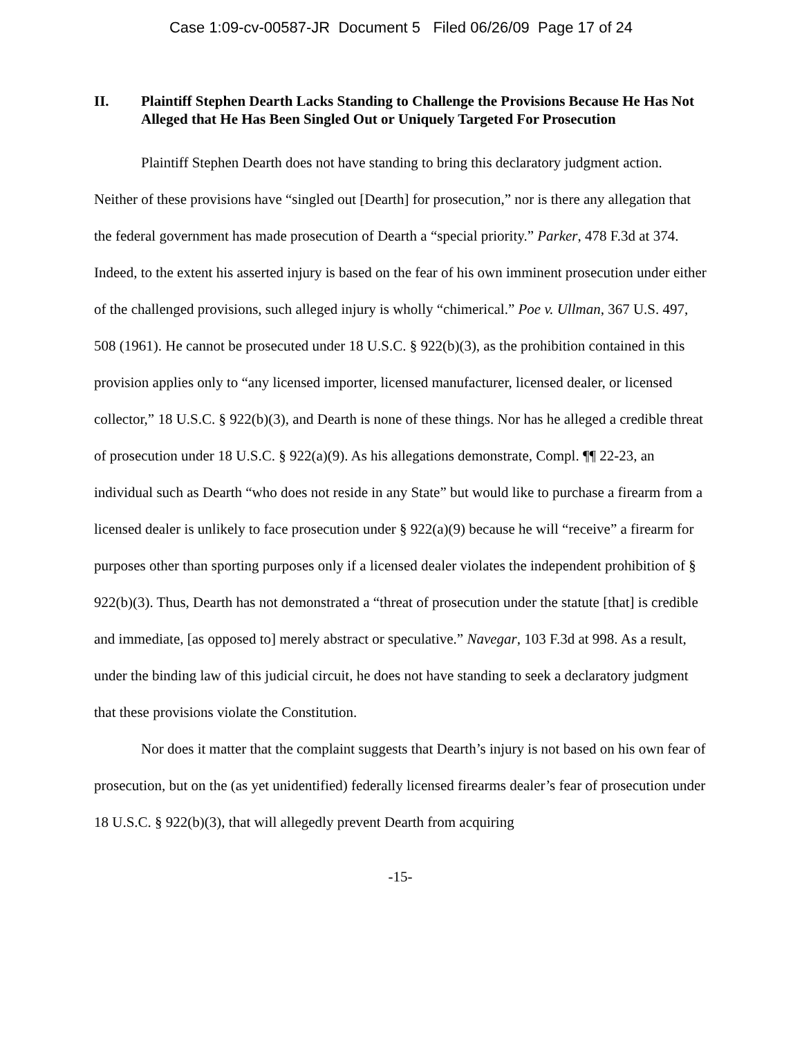Case 1:09-cv-00587-JR Document 5 Filed 06/26/09 Page 17 of 24
II. Plaintiff Stephen Dearth Lacks Standing to Challenge the Provisions Because He Has Not Alleged that He Has Been Singled Out or Uniquely Targeted For Prosecution
Plaintiff Stephen Dearth does not have standing to bring this declaratory judgment action. Neither of these provisions have “singled out [Dearth] for prosecution,” nor is there any allegation that the federal government has made prosecution of Dearth a “special priority.” Parker, 478 F.3d at 374. Indeed, to the extent his asserted injury is based on the fear of his own imminent prosecution under either of the challenged provisions, such alleged injury is wholly “chimerical.” Poe v. Ullman, 367 U.S. 497, 508 (1961). He cannot be prosecuted under 18 U.S.C. § 922(b)(3), as the prohibition contained in this provision applies only to “any licensed importer, licensed manufacturer, licensed dealer, or licensed collector,” 18 U.S.C. § 922(b)(3), and Dearth is none of these things. Nor has he alleged a credible threat of prosecution under 18 U.S.C. § 922(a)(9). As his allegations demonstrate, Compl. ¶¶ 22-23, an individual such as Dearth “who does not reside in any State” but would like to purchase a firearm from a licensed dealer is unlikely to face prosecution under § 922(a)(9) because he will “receive” a firearm for purposes other than sporting purposes only if a licensed dealer violates the independent prohibition of § 922(b)(3). Thus, Dearth has not demonstrated a “threat of prosecution under the statute [that] is credible and immediate, [as opposed to] merely abstract or speculative.” Navegar, 103 F.3d at 998. As a result, under the binding law of this judicial circuit, he does not have standing to seek a declaratory judgment that these provisions violate the Constitution.
Nor does it matter that the complaint suggests that Dearth’s injury is not based on his own fear of prosecution, but on the (as yet unidentified) federally licensed firearms dealer’s fear of prosecution under 18 U.S.C. § 922(b)(3), that will allegedly prevent Dearth from acquiring
-15-